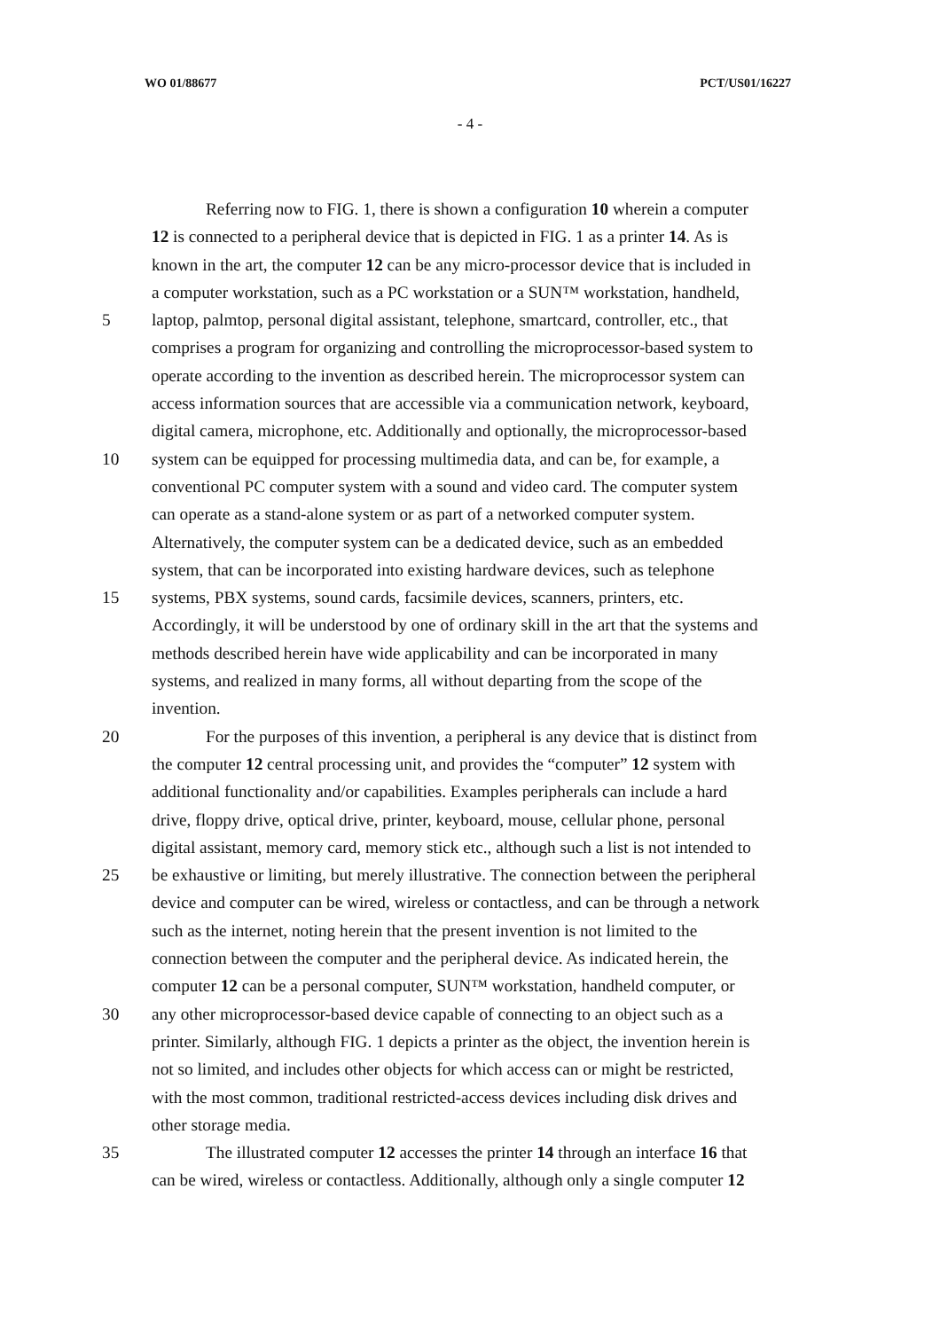WO 01/88677 PCT/US01/16227
- 4 -
Referring now to FIG. 1, there is shown a configuration 10 wherein a computer
12 is connected to a peripheral device that is depicted in FIG. 1 as a printer 14. As is
known in the art, the computer 12 can be any micro-processor device that is included in
a computer workstation, such as a PC workstation or a SUN™ workstation, handheld,
5 laptop, palmtop, personal digital assistant, telephone, smartcard, controller, etc., that
comprises a program for organizing and controlling the microprocessor-based system to
operate according to the invention as described herein. The microprocessor system can
access information sources that are accessible via a communication network, keyboard,
digital camera, microphone, etc. Additionally and optionally, the microprocessor-based
10 system can be equipped for processing multimedia data, and can be, for example, a
conventional PC computer system with a sound and video card. The computer system
can operate as a stand-alone system or as part of a networked computer system.
Alternatively, the computer system can be a dedicated device, such as an embedded
system, that can be incorporated into existing hardware devices, such as telephone
15 systems, PBX systems, sound cards, facsimile devices, scanners, printers, etc.
Accordingly, it will be understood by one of ordinary skill in the art that the systems and
methods described herein have wide applicability and can be incorporated in many
systems, and realized in many forms, all without departing from the scope of the
invention.
20 For the purposes of this invention, a peripheral is any device that is distinct from
the computer 12 central processing unit, and provides the “computer” 12 system with
additional functionality and/or capabilities. Examples peripherals can include a hard
drive, floppy drive, optical drive, printer, keyboard, mouse, cellular phone, personal
digital assistant, memory card, memory stick etc., although such a list is not intended to
25 be exhaustive or limiting, but merely illustrative. The connection between the peripheral
device and computer can be wired, wireless or contactless, and can be through a network
such as the internet, noting herein that the present invention is not limited to the
connection between the computer and the peripheral device. As indicated herein, the
computer 12 can be a personal computer, SUN™ workstation, handheld computer, or
30 any other microprocessor-based device capable of connecting to an object such as a
printer. Similarly, although FIG. 1 depicts a printer as the object, the invention herein is
not so limited, and includes other objects for which access can or might be restricted,
with the most common, traditional restricted-access devices including disk drives and
other storage media.
35 The illustrated computer 12 accesses the printer 14 through an interface 16 that
can be wired, wireless or contactless. Additionally, although only a single computer 12